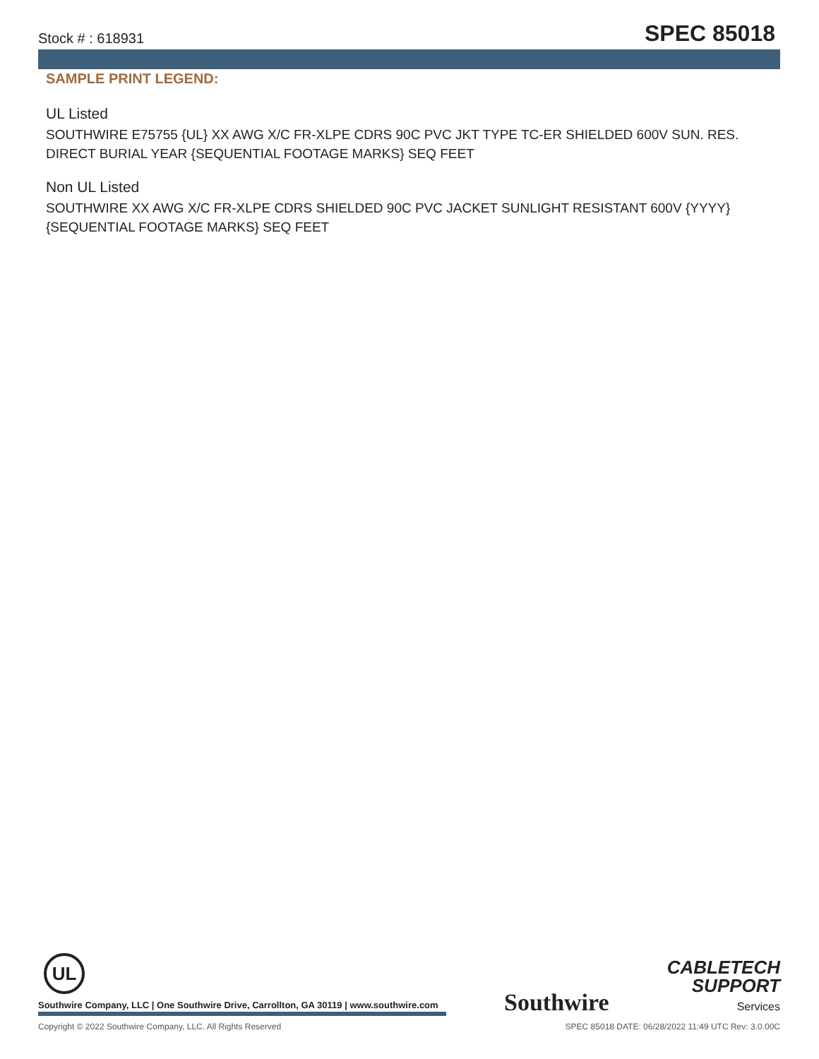Stock # : 618931 SPEC 85018
SAMPLE PRINT LEGEND:
UL Listed
SOUTHWIRE E75755 {UL} XX AWG X/C FR-XLPE CDRS 90C PVC JKT TYPE TC-ER SHIELDED 600V SUN. RES. DIRECT BURIAL YEAR {SEQUENTIAL FOOTAGE MARKS} SEQ FEET
Non UL Listed
SOUTHWIRE XX AWG X/C FR-XLPE CDRS SHIELDED 90C PVC JACKET SUNLIGHT RESISTANT 600V {YYYY} {SEQUENTIAL FOOTAGE MARKS} SEQ FEET
UL
Southwire Company, LLC | One Southwire Drive, Carrollton, GA 30119 | www.southwire.com
Southwire
CABLETECH
SUPPORT
Services
Copyright © 2022 Southwire Company, LLC. All Rights Reserved SPEC 85018 DATE: 06/28/2022 11:49 UTC Rev: 3.0.00C